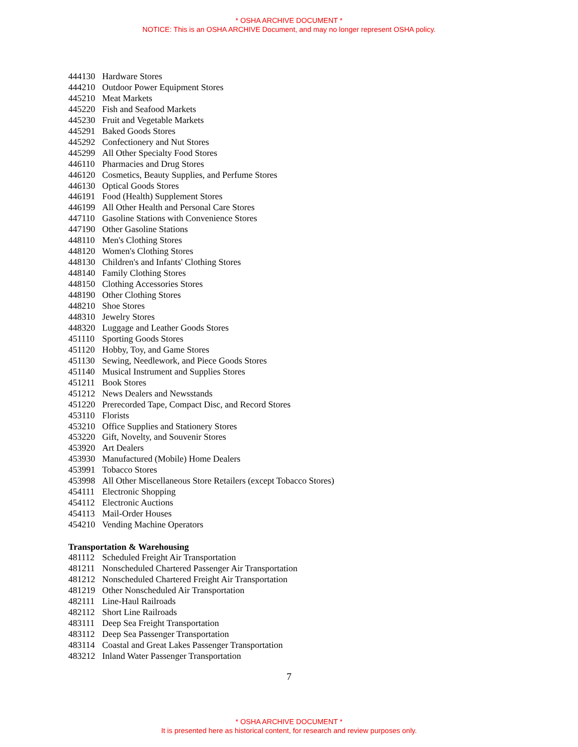* OSHA ARCHIVE DOCUMENT *
NOTICE: This is an OSHA ARCHIVE Document, and may no longer represent OSHA policy.
444130 Hardware Stores
444210 Outdoor Power Equipment Stores
445210 Meat Markets
445220 Fish and Seafood Markets
445230 Fruit and Vegetable Markets
445291 Baked Goods Stores
445292 Confectionery and Nut Stores
445299 All Other Specialty Food Stores
446110 Pharmacies and Drug Stores
446120 Cosmetics, Beauty Supplies, and Perfume Stores
446130 Optical Goods Stores
446191 Food (Health) Supplement Stores
446199 All Other Health and Personal Care Stores
447110 Gasoline Stations with Convenience Stores
447190 Other Gasoline Stations
448110 Men's Clothing Stores
448120 Women's Clothing Stores
448130 Children's and Infants' Clothing Stores
448140 Family Clothing Stores
448150 Clothing Accessories Stores
448190 Other Clothing Stores
448210 Shoe Stores
448310 Jewelry Stores
448320 Luggage and Leather Goods Stores
451110 Sporting Goods Stores
451120 Hobby, Toy, and Game Stores
451130 Sewing, Needlework, and Piece Goods Stores
451140 Musical Instrument and Supplies Stores
451211 Book Stores
451212 News Dealers and Newsstands
451220 Prerecorded Tape, Compact Disc, and Record Stores
453110 Florists
453210 Office Supplies and Stationery Stores
453220 Gift, Novelty, and Souvenir Stores
453920 Art Dealers
453930 Manufactured (Mobile) Home Dealers
453991 Tobacco Stores
453998 All Other Miscellaneous Store Retailers (except Tobacco Stores)
454111 Electronic Shopping
454112 Electronic Auctions
454113 Mail-Order Houses
454210 Vending Machine Operators
Transportation & Warehousing
481112 Scheduled Freight Air Transportation
481211 Nonscheduled Chartered Passenger Air Transportation
481212 Nonscheduled Chartered Freight Air Transportation
481219 Other Nonscheduled Air Transportation
482111 Line-Haul Railroads
482112 Short Line Railroads
483111 Deep Sea Freight Transportation
483112 Deep Sea Passenger Transportation
483114 Coastal and Great Lakes Passenger Transportation
483212 Inland Water Passenger Transportation
7
* OSHA ARCHIVE DOCUMENT *
It is presented here as historical content, for research and review purposes only.